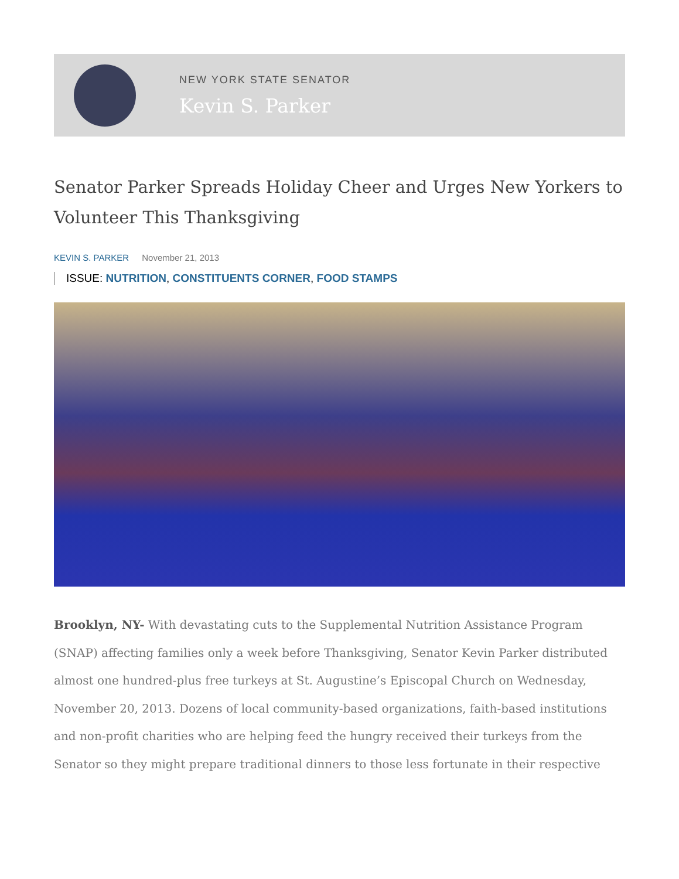NEW YORK STATE SENATOR
Kevin S. Parker
Senator Parker Spreads Holiday Cheer and Urges New Yorkers to Volunteer This Thanksgiving
KEVIN S. PARKER November 21, 2013
ISSUE: NUTRITION, CONSTITUENTS CORNER, FOOD STAMPS
Brooklyn, NY- With devastating cuts to the Supplemental Nutrition Assistance Program (SNAP) affecting families only a week before Thanksgiving, Senator Kevin Parker distributed almost one hundred-plus free turkeys at St. Augustine’s Episcopal Church on Wednesday, November 20, 2013. Dozens of local community-based organizations, faith-based institutions and non-profit charities who are helping feed the hungry received their turkeys from the Senator so they might prepare traditional dinners to those less fortunate in their respective